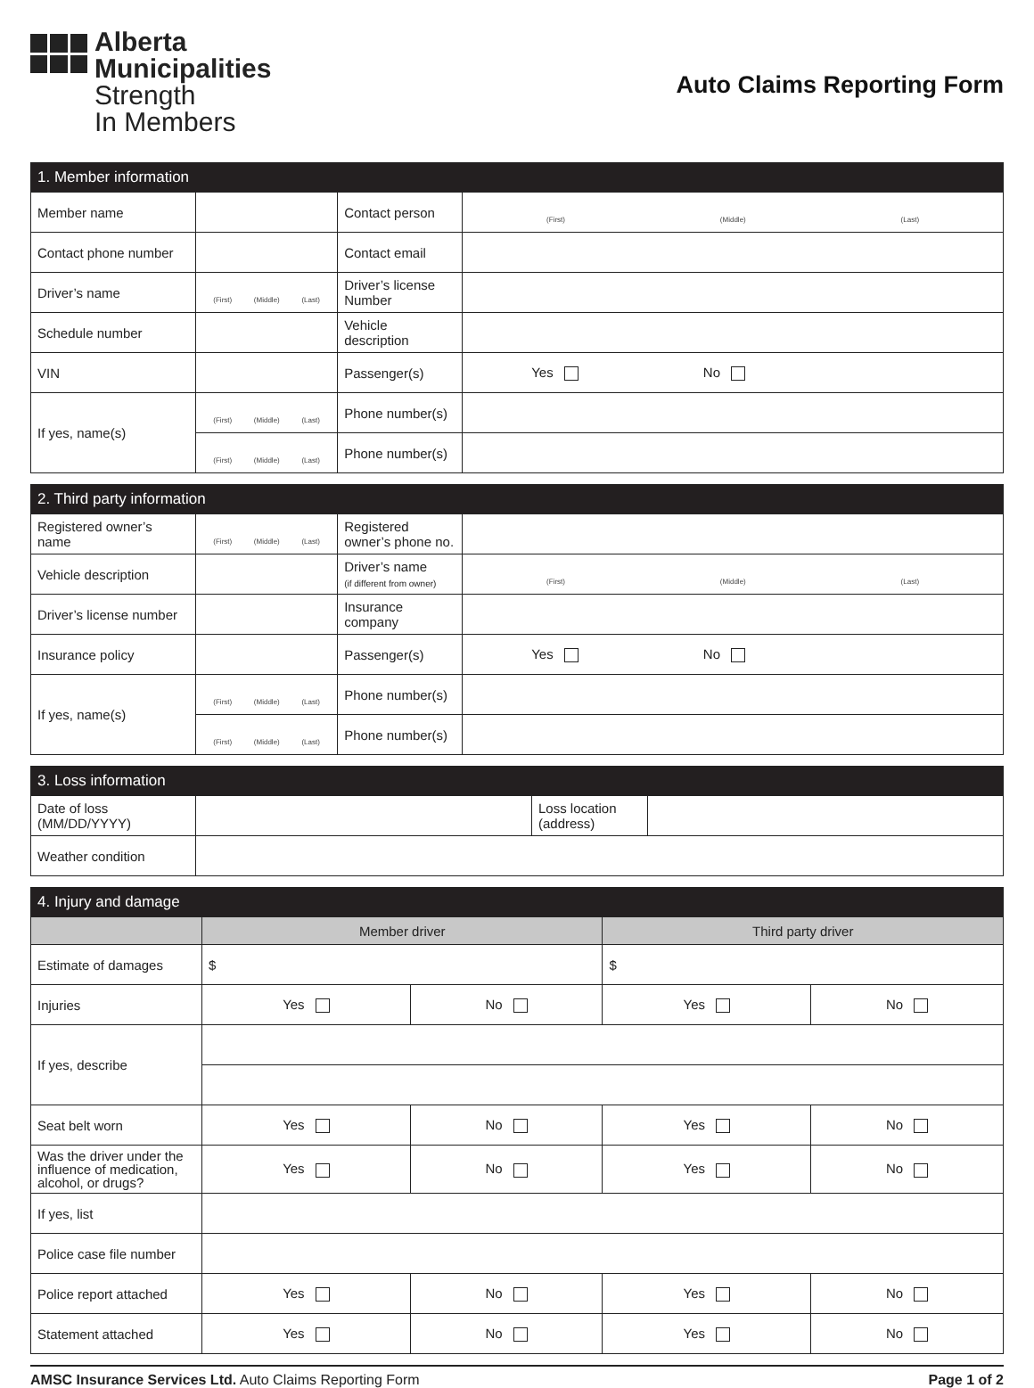Alberta
Municipalities
Strength
In Members
Auto Claims Reporting Form
| 1. Member information | | | |
| Member name | | Contact person | (First) (Middle) (Last) |
| Contact phone number | | Contact email | |
| Driver’s name | (First) (Middle) (Last) | Driver’s license Number | |
| Schedule number | | Vehicle description | |
| VIN | | Passenger(s) | Yes No |
| If yes, name(s) | (First) (Middle) (Last) | Phone number(s) | |
| | (First) (Middle) (Last) | Phone number(s) | |
| 2. Third party information | | | |
| Registered owner’s name | (First) (Middle) (Last) | Registered owner’s phone no. | |
| Vehicle description | | Driver’s name (if different from owner) | (First) (Middle) (Last) |
| Driver’s license number | | Insurance company | |
| Insurance policy | | Passenger(s) | Yes No |
| If yes, name(s) | (First) (Middle) (Last) | Phone number(s) | |
| | (First) (Middle) (Last) | Phone number(s) | |
| 3. Loss information | | | |
| Date of loss (MM/DD/YYYY) | | Loss location (address) | |
| Weather condition | | | |
| 4. Injury and damage | | | | |
| | Member driver | | Third party driver | |
| Estimate of damages | $ | | $ | |
| Injuries | Yes | No | Yes | No |
| If yes, describe | | | | |
| Seat belt worn | Yes | No | Yes | No |
| Was the driver under the influence of medication, alcohol, or drugs? | Yes | No | Yes | No |
| If yes, list | | | | |
| Police case file number | | | | |
| Police report attached | Yes | No | Yes | No |
| Statement attached | Yes | No | Yes | No |
AMSC Insurance Services Ltd. Auto Claims Reporting Form Page 1 of 2